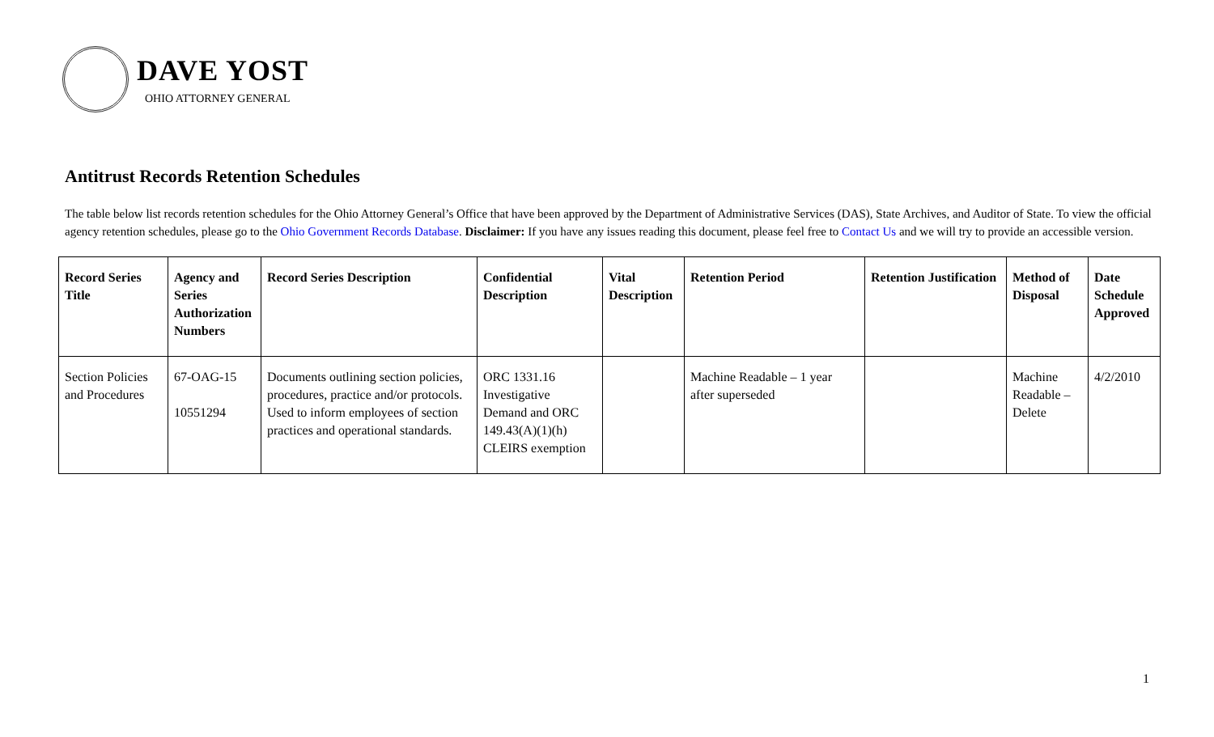DAVE YOST
OHIO ATTORNEY GENERAL
Antitrust Records Retention Schedules
The table below list records retention schedules for the Ohio Attorney General’s Office that have been approved by the Department of Administrative Services (DAS), State Archives, and Auditor of State. To view the official agency retention schedules, please go to the Ohio Government Records Database. Disclaimer: If you have any issues reading this document, please feel free to Contact Us and we will try to provide an accessible version.
| Record Series Title | Agency and Series Authorization Numbers | Record Series Description | Confidential Description | Vital Description | Retention Period | Retention Justification | Method of Disposal | Date Schedule Approved |
| --- | --- | --- | --- | --- | --- | --- | --- | --- |
| Section Policies and Procedures | 67-OAG-15 10551294 | Documents outlining section policies, procedures, practice and/or protocols. Used to inform employees of section practices and operational standards. | ORC 1331.16 Investigative Demand and ORC 149.43(A)(1)(h) CLEIRS exemption | | Machine Readable – 1 year after superseded | | Machine Readable – Delete | 4/2/2010 |
1